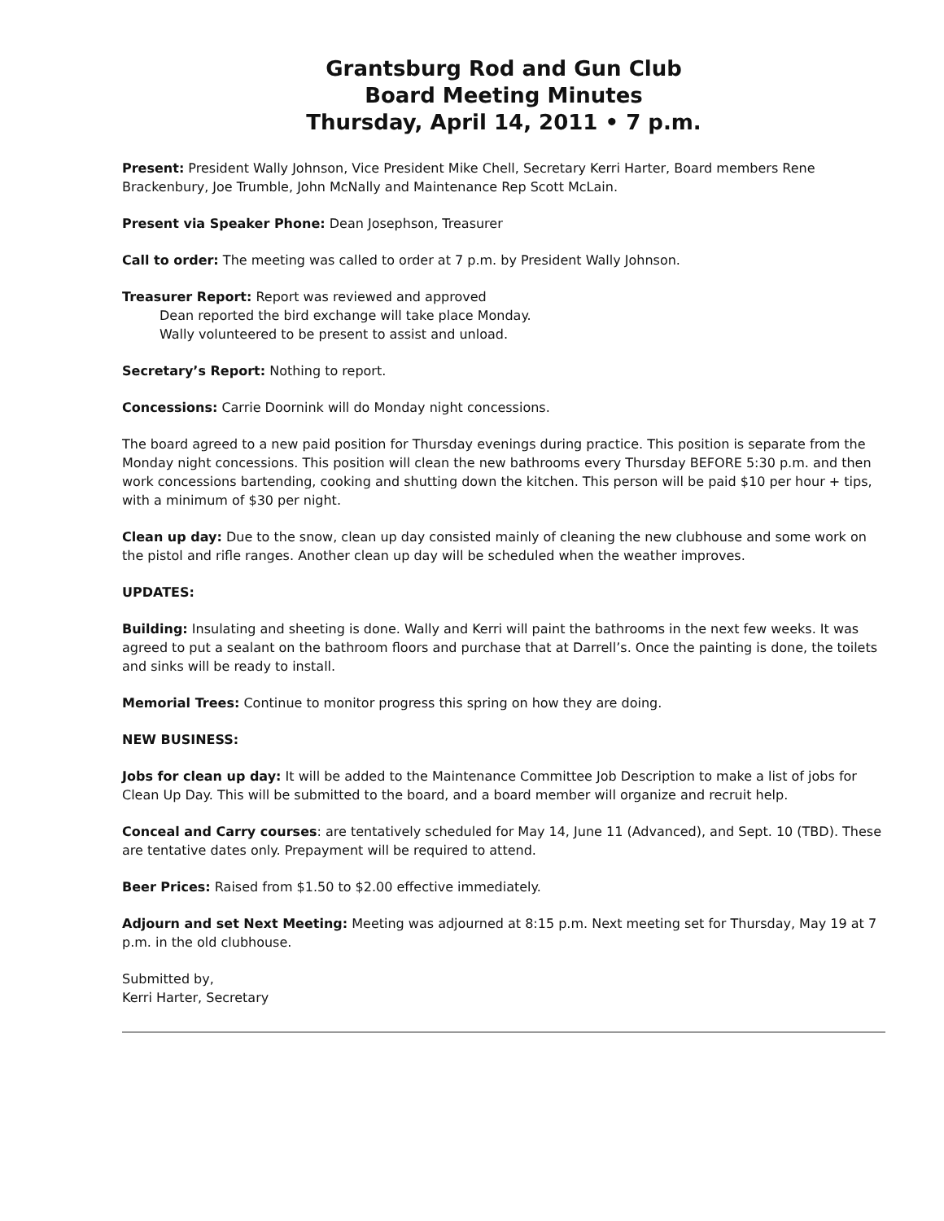Grantsburg Rod and Gun Club
Board Meeting Minutes
Thursday, April 14, 2011 • 7 p.m.
Present: President Wally Johnson, Vice President Mike Chell, Secretary Kerri Harter, Board members Rene Brackenbury, Joe Trumble, John McNally and Maintenance Rep Scott McLain.
Present via Speaker Phone: Dean Josephson, Treasurer
Call to order: The meeting was called to order at 7 p.m. by President Wally Johnson.
Treasurer Report: Report was reviewed and approved
Dean reported the bird exchange will take place Monday.
Wally volunteered to be present to assist and unload.
Secretary’s Report: Nothing to report.
Concessions: Carrie Doornink will do Monday night concessions.
The board agreed to a new paid position for Thursday evenings during practice. This position is separate from the Monday night concessions. This position will clean the new bathrooms every Thursday BEFORE 5:30 p.m. and then work concessions bartending, cooking and shutting down the kitchen. This person will be paid $10 per hour + tips, with a minimum of $30 per night.
Clean up day: Due to the snow, clean up day consisted mainly of cleaning the new clubhouse and some work on the pistol and rifle ranges. Another clean up day will be scheduled when the weather improves.
UPDATES:
Building: Insulating and sheeting is done. Wally and Kerri will paint the bathrooms in the next few weeks. It was agreed to put a sealant on the bathroom floors and purchase that at Darrell’s. Once the painting is done, the toilets and sinks will be ready to install.
Memorial Trees: Continue to monitor progress this spring on how they are doing.
NEW BUSINESS:
Jobs for clean up day: It will be added to the Maintenance Committee Job Description to make a list of jobs for Clean Up Day. This will be submitted to the board, and a board member will organize and recruit help.
Conceal and Carry courses: are tentatively scheduled for May 14, June 11 (Advanced), and Sept. 10 (TBD). These are tentative dates only. Prepayment will be required to attend.
Beer Prices: Raised from $1.50 to $2.00 effective immediately.
Adjourn and set Next Meeting: Meeting was adjourned at 8:15 p.m. Next meeting set for Thursday, May 19 at 7 p.m. in the old clubhouse.
Submitted by,
Kerri Harter, Secretary